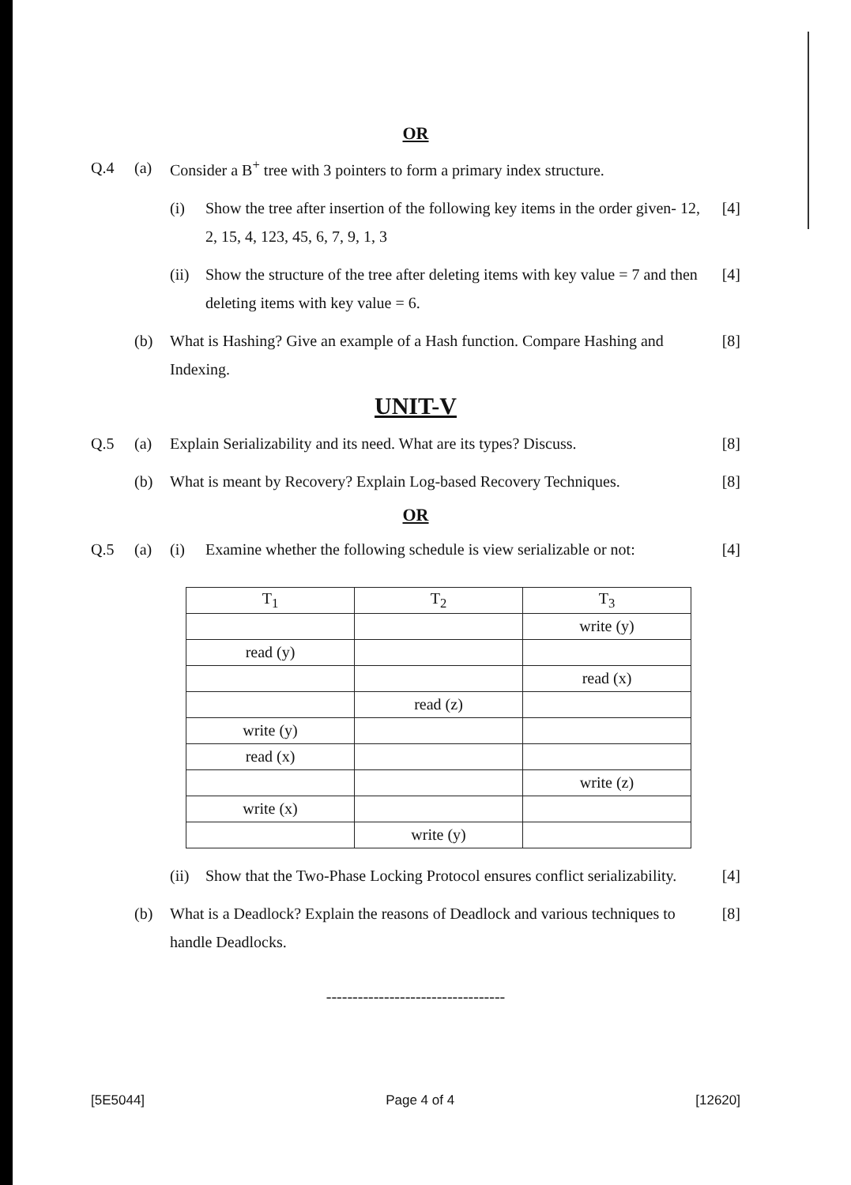OR
Q.4 (a) Consider a B<sup>+</sup> tree with 3 pointers to form a primary index structure.
(i) Show the tree after insertion of the following key items in the order given- 12, 2, 15, 4, 123, 45, 6, 7, 9, 1, 3 [4]
(ii) Show the structure of the tree after deleting items with key value = 7 and then deleting items with key value = 6. [4]
(b) What is Hashing? Give an example of a Hash function. Compare Hashing and Indexing. [8]
UNIT-V
Q.5 (a) Explain Serializability and its need. What are its types? Discuss. [8]
(b) What is meant by Recovery? Explain Log-based Recovery Techniques. [8]
OR
Q.5 (a) (i) Examine whether the following schedule is view serializable or not: [4]
| T<sub>1</sub> | T<sub>2</sub> | T<sub>3</sub> |
| | | write (y) |
| read (y) | | |
| | | read (x) |
| | read (z) | |
| write (y) | | |
| read (x) | | |
| | | write (z) |
| write (x) | | |
| | write (y) | |
(ii) Show that the Two-Phase Locking Protocol ensures conflict serializability. [4]
(b) What is a Deadlock? Explain the reasons of Deadlock and various techniques to handle Deadlocks. [8]
----------------------------------
[5E5044] Page 4 of 4 [12620]